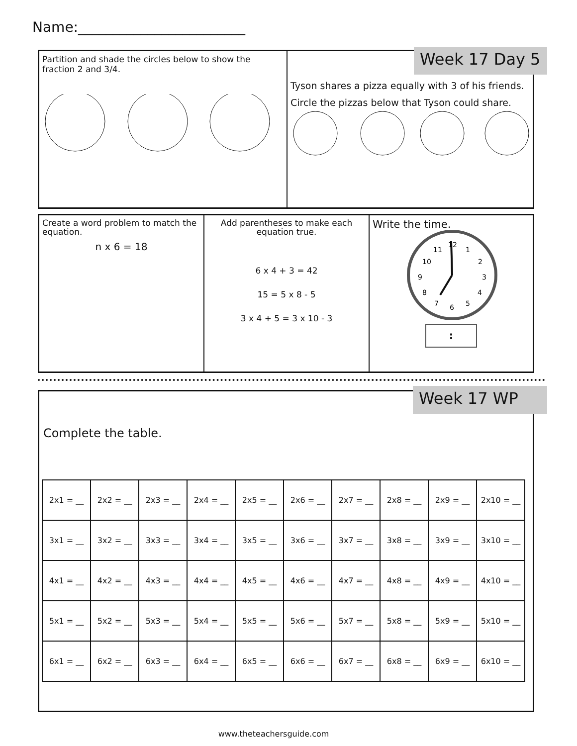Name:________________________
Partition and shade the circles below to show the fraction 2 and 3/4.
Tyson shares a pizza equally with 3 of his friends. Circle the pizzas below that Tyson could share.
Week 17 Day 5
Create a word problem to match the equation.
n x 6 = 18
Add parentheses to make each equation true.
6 x 4 + 3 = 42
15 = 5 x 8 - 5
3 x 4 + 5 = 3 x 10 - 3
Write the time.
12
1
2
3
4
5
6
7
8
9
10
11
:
Complete the table.
| 2x1 = __ | 2x2 = __ | 2x3 = __ | 2x4 = __ | 2x5 = __ | 2x6 = __ | 2x7 = __ | 2x8 = __ | 2x9 = __ | 2x10 = __ |
| 3x1 = __ | 3x2 = __ | 3x3 = __ | 3x4 = __ | 3x5 = __ | 3x6 = __ | 3x7 = __ | 3x8 = __ | 3x9 = __ | 3x10 = __ |
| 4x1 = __ | 4x2 = __ | 4x3 = __ | 4x4 = __ | 4x5 = __ | 4x6 = __ | 4x7 = __ | 4x8 = __ | 4x9 = __ | 4x10 = __ |
| 5x1 = __ | 5x2 = __ | 5x3 = __ | 5x4 = __ | 5x5 = __ | 5x6 = __ | 5x7 = __ | 5x8 = __ | 5x9 = __ | 5x10 = __ |
| 6x1 = __ | 6x2 = __ | 6x3 = __ | 6x4 = __ | 6x5 = __ | 6x6 = __ | 6x7 = __ | 6x8 = __ | 6x9 = __ | 6x10 = __ |
Week 17 WP
www.theteachersguide.com